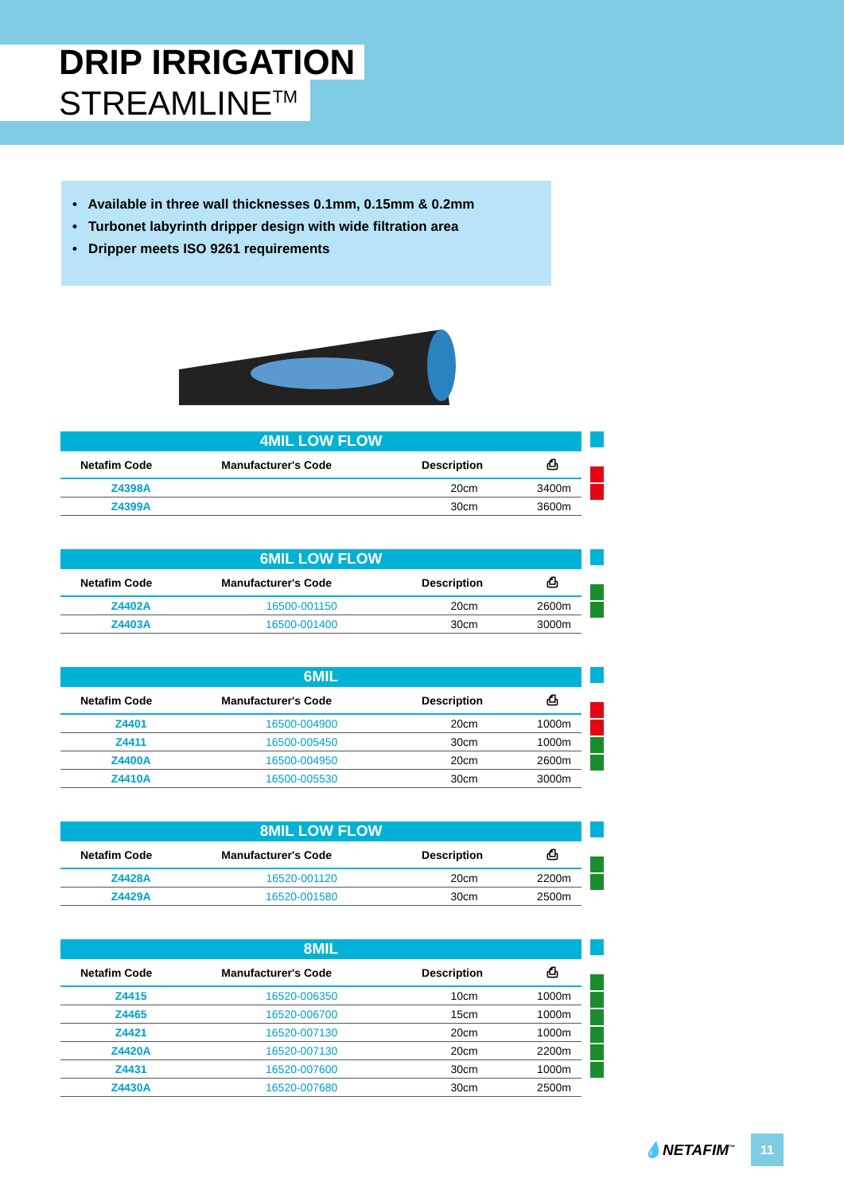DRIP IRRIGATION
STREAMLINE<sup>TM</sup>
• Available in three wall thicknesses 0.1mm, 0.15mm & 0.2mm
• Turbonet labyrinth dripper design with wide filtration area
• Dripper meets ISO 9261 requirements
| 4MIL LOW FLOW | | | |
| --- | --- | --- | --- |
| Netafim Code | Manufacturer's Code | Description | ⎙ |
| Z4398A | | 20cm | 3400m |
| Z4399A | | 30cm | 3600m |
| 6MIL LOW FLOW | | | |
| --- | --- | --- | --- |
| Netafim Code | Manufacturer's Code | Description | ⎙ |
| Z4402A | 16500-001150 | 20cm | 2600m |
| Z4403A | 16500-001400 | 30cm | 3000m |
| 6MIL | | | |
| --- | --- | --- | --- |
| Netafim Code | Manufacturer's Code | Description | ⎙ |
| Z4401 | 16500-004900 | 20cm | 1000m |
| Z4411 | 16500-005450 | 30cm | 1000m |
| Z4400A | 16500-004950 | 20cm | 2600m |
| Z4410A | 16500-005530 | 30cm | 3000m |
| 8MIL LOW FLOW | | | |
| --- | --- | --- | --- |
| Netafim Code | Manufacturer's Code | Description | ⎙ |
| Z4428A | 16520-001120 | 20cm | 2200m |
| Z4429A | 16520-001580 | 30cm | 2500m |
| 8MIL | | | |
| --- | --- | --- | --- |
| Netafim Code | Manufacturer's Code | Description | ⎙ |
| Z4415 | 16520-006350 | 10cm | 1000m |
| Z4465 | 16520-006700 | 15cm | 1000m |
| Z4421 | 16520-007130 | 20cm | 1000m |
| Z4420A | 16520-007130 | 20cm | 2200m |
| Z4431 | 16520-007600 | 30cm | 1000m |
| Z4430A | 16520-007680 | 30cm | 2500m |
💧NETAFIM<sup>™</sup>
11